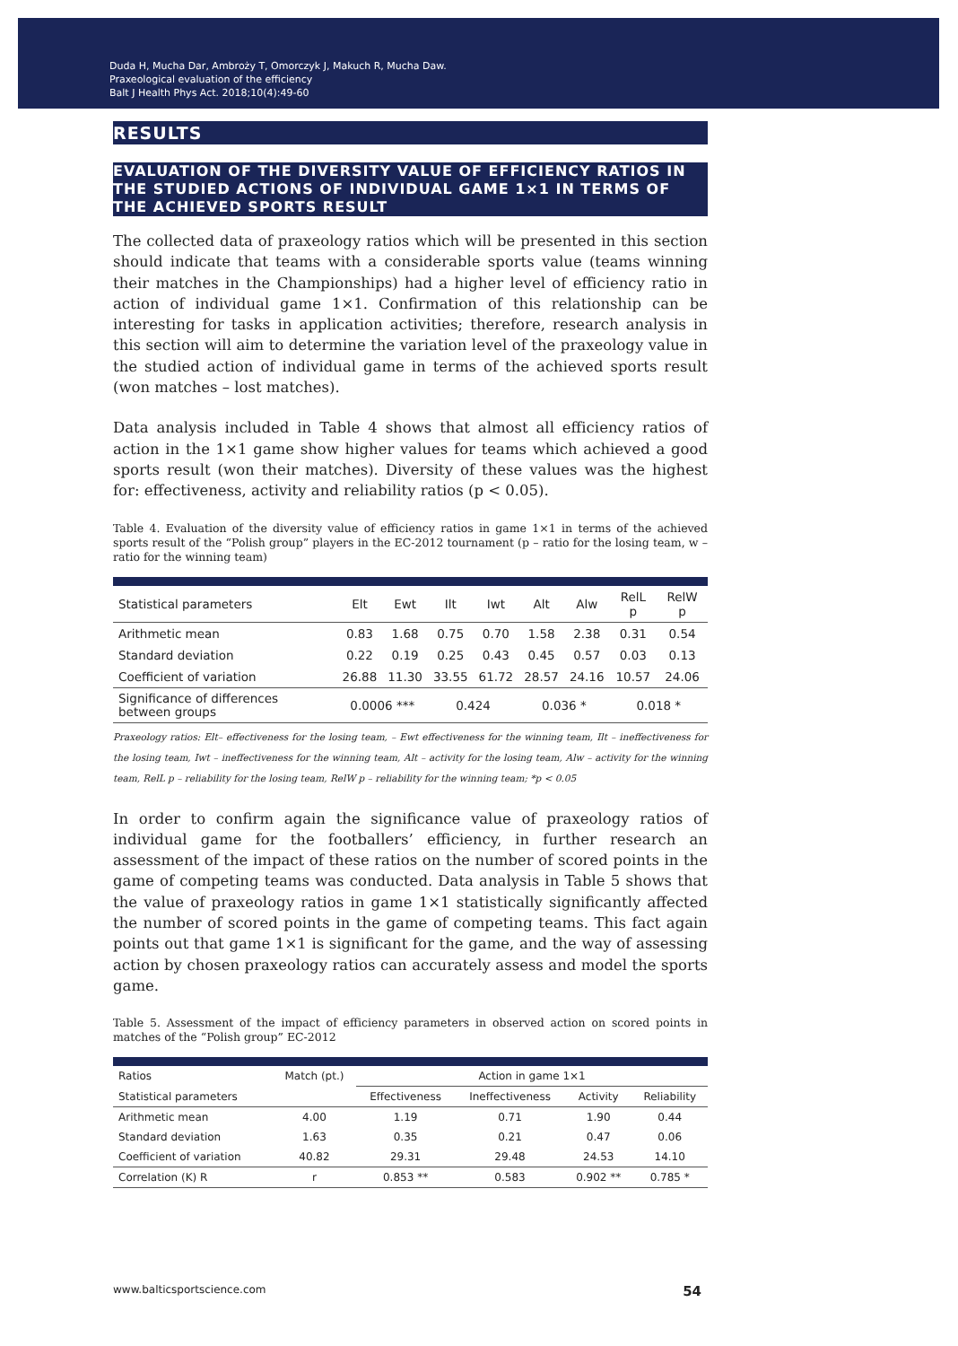Duda H, Mucha Dar, Ambroży T, Omorczyk J, Makuch R, Mucha Daw.
Praxeological evaluation of the efficiency
Balt J Health Phys Act. 2018;10(4):49-60
RESULTS
EVALUATION OF THE DIVERSITY VALUE OF EFFICIENCY RATIOS IN THE STUDIED ACTIONS OF INDIVIDUAL GAME 1×1 IN TERMS OF THE ACHIEVED SPORTS RESULT
The collected data of praxeology ratios which will be presented in this section should indicate that teams with a considerable sports value (teams winning their matches in the Championships) had a higher level of efficiency ratio in action of individual game 1×1. Confirmation of this relationship can be interesting for tasks in application activities; therefore, research analysis in this section will aim to determine the variation level of the praxeology value in the studied action of individual game in terms of the achieved sports result (won matches – lost matches).
Data analysis included in Table 4 shows that almost all efficiency ratios of action in the 1×1 game show higher values for teams which achieved a good sports result (won their matches). Diversity of these values was the highest for: effectiveness, activity and reliability ratios (p < 0.05).
Table 4. Evaluation of the diversity value of efficiency ratios in game 1×1 in terms of the achieved sports result of the “Polish group” players in the EC-2012 tournament (p – ratio for the losing team, w – ratio for the winning team)
| Statistical parameters | Elt | Ewt | Ilt | Iwt | Alt | Alw | RelL p | RelW p |
| --- | --- | --- | --- | --- | --- | --- | --- | --- |
| Arithmetic mean | 0.83 | 1.68 | 0.75 | 0.70 | 1.58 | 2.38 | 0.31 | 0.54 |
| Standard deviation | 0.22 | 0.19 | 0.25 | 0.43 | 0.45 | 0.57 | 0.03 | 0.13 |
| Coefficient of variation | 26.88 | 11.30 | 33.55 | 61.72 | 28.57 | 24.16 | 10.57 | 24.06 |
| Significance of differences between groups | 0.0006 *** | | 0.424 | | 0.036 * | | 0.018 * | |
Praxeology ratios: Elt– effectiveness for the losing team, – Ewt effectiveness for the winning team, Ilt – ineffectiveness for the losing team, Iwt – ineffectiveness for the winning team, Alt – activity for the losing team, Alw – activity for the winning team, RelL p – reliability for the losing team, RelW p – reliability for the winning team; *p < 0.05
In order to confirm again the significance value of praxeology ratios of individual game for the footballers’ efficiency, in further research an assessment of the impact of these ratios on the number of scored points in the game of competing teams was conducted. Data analysis in Table 5 shows that the value of praxeology ratios in game 1×1 statistically significantly affected the number of scored points in the game of competing teams. This fact again points out that game 1×1 is significant for the game, and the way of assessing action by chosen praxeology ratios can accurately assess and model the sports game.
Table 5. Assessment of the impact of efficiency parameters in observed action on scored points in matches of the “Polish group” EC-2012
| Ratios | Match (pt.) | Action in game 1×1 | | | |
| --- | --- | --- | --- | --- | --- |
| Statistical parameters | | Effectiveness | Ineffectiveness | Activity | Reliability |
| Arithmetic mean | 4.00 | 1.19 | 0.71 | 1.90 | 0.44 |
| Standard deviation | 1.63 | 0.35 | 0.21 | 0.47 | 0.06 |
| Coefficient of variation | 40.82 | 29.31 | 29.48 | 24.53 | 14.10 |
| Correlation (K) R | r | 0.853 ** | 0.583 | 0.902 ** | 0.785 * |
www.balticsportscience.com 54